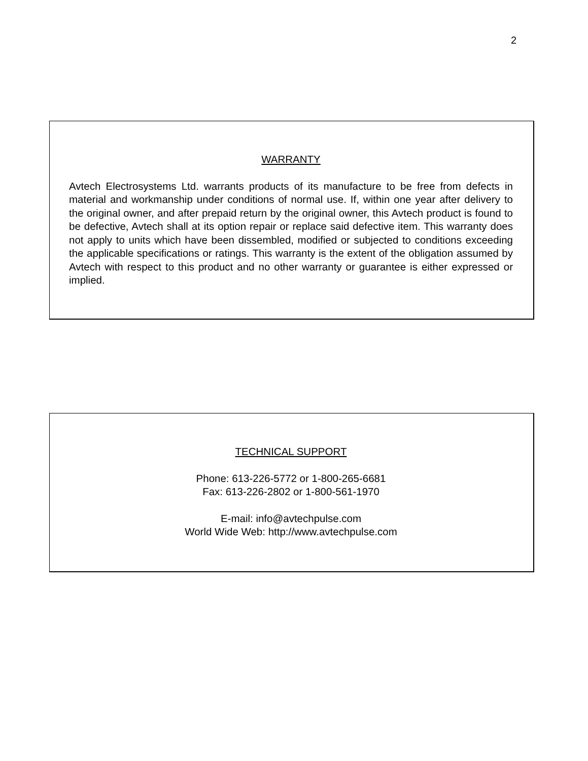2
WARRANTY
Avtech Electrosystems Ltd. warrants products of its manufacture to be free from defects in material and workmanship under conditions of normal use. If, within one year after delivery to the original owner, and after prepaid return by the original owner, this Avtech product is found to be defective, Avtech shall at its option repair or replace said defective item. This warranty does not apply to units which have been dissembled, modified or subjected to conditions exceeding the applicable specifications or ratings. This warranty is the extent of the obligation assumed by Avtech with respect to this product and no other warranty or guarantee is either expressed or implied.
TECHNICAL SUPPORT
Phone: 613-226-5772 or 1-800-265-6681
Fax: 613-226-2802 or 1-800-561-1970
E-mail: info@avtechpulse.com
World Wide Web: http://www.avtechpulse.com